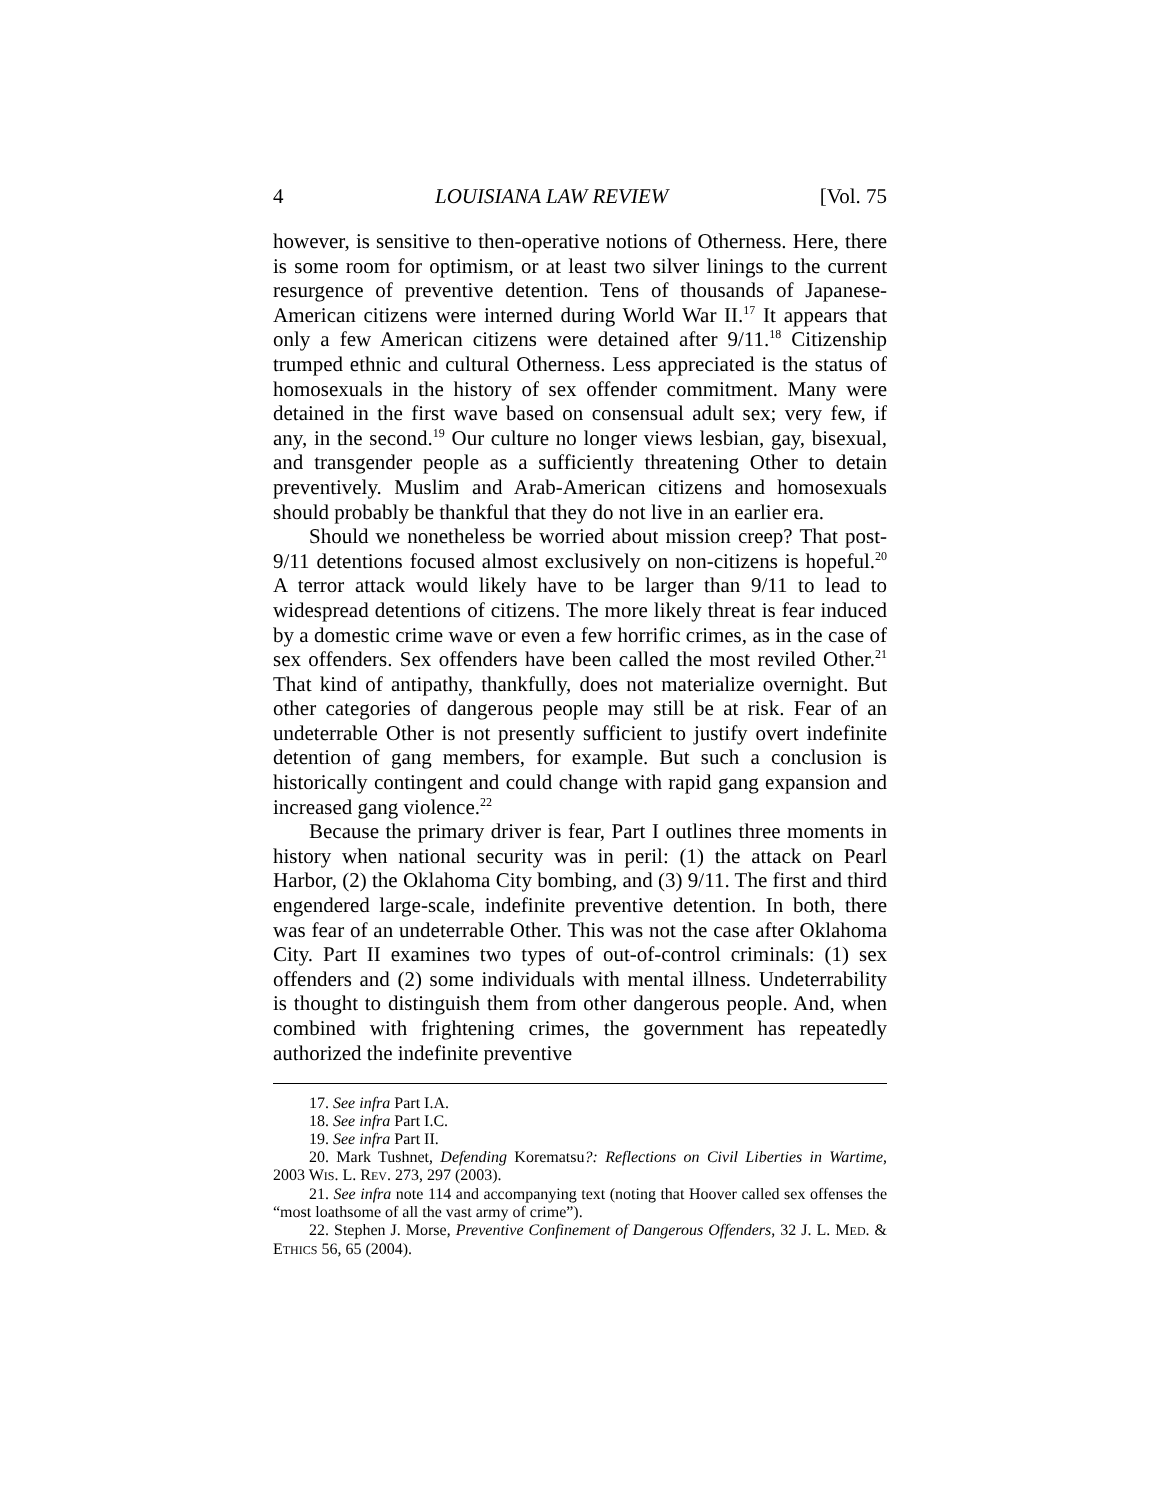4 LOUISIANA LAW REVIEW [Vol. 75
however, is sensitive to then-operative notions of Otherness. Here, there is some room for optimism, or at least two silver linings to the current resurgence of preventive detention. Tens of thousands of Japanese-American citizens were interned during World War II.<sup>17</sup> It appears that only a few American citizens were detained after 9/11.<sup>18</sup> Citizenship trumped ethnic and cultural Otherness. Less appreciated is the status of homosexuals in the history of sex offender commitment. Many were detained in the first wave based on consensual adult sex; very few, if any, in the second.<sup>19</sup> Our culture no longer views lesbian, gay, bisexual, and transgender people as a sufficiently threatening Other to detain preventively. Muslim and Arab-American citizens and homosexuals should probably be thankful that they do not live in an earlier era.
Should we nonetheless be worried about mission creep? That post-9/11 detentions focused almost exclusively on non-citizens is hopeful.<sup>20</sup> A terror attack would likely have to be larger than 9/11 to lead to widespread detentions of citizens. The more likely threat is fear induced by a domestic crime wave or even a few horrific crimes, as in the case of sex offenders. Sex offenders have been called the most reviled Other.<sup>21</sup> That kind of antipathy, thankfully, does not materialize overnight. But other categories of dangerous people may still be at risk. Fear of an undeterrable Other is not presently sufficient to justify overt indefinite detention of gang members, for example. But such a conclusion is historically contingent and could change with rapid gang expansion and increased gang violence.<sup>22</sup>
Because the primary driver is fear, Part I outlines three moments in history when national security was in peril: (1) the attack on Pearl Harbor, (2) the Oklahoma City bombing, and (3) 9/11. The first and third engendered large-scale, indefinite preventive detention. In both, there was fear of an undeterrable Other. This was not the case after Oklahoma City. Part II examines two types of out-of-control criminals: (1) sex offenders and (2) some individuals with mental illness. Undeterrability is thought to distinguish them from other dangerous people. And, when combined with frightening crimes, the government has repeatedly authorized the indefinite preventive
17. See infra Part I.A.
18. See infra Part I.C.
19. See infra Part II.
20. Mark Tushnet, Defending Korematsu?: Reflections on Civil Liberties in Wartime, 2003 WIS. L. REV. 273, 297 (2003).
21. See infra note 114 and accompanying text (noting that Hoover called sex offenses the “most loathsome of all the vast army of crime”).
22. Stephen J. Morse, Preventive Confinement of Dangerous Offenders, 32 J. L. MED. & ETHICS 56, 65 (2004).